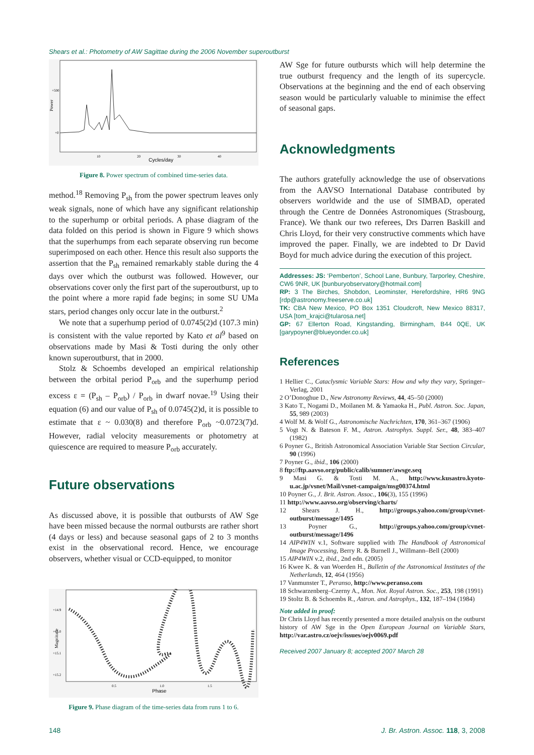Shears et al.: Photometry of AW Sagittae during the 2006 November superoutburst
Power
+500
+0
10
20
30
40
Cycles/day
Figure 8. Power spectrum of combined time-series data.
method.<sup>18</sup> Removing P<sub>sh</sub> from the power spectrum leaves only weak signals, none of which have any significant relationship to the superhump or orbital periods. A phase diagram of the data folded on this period is shown in Figure 9 which shows that the superhumps from each separate observing run become superimposed on each other. Hence this result also supports the assertion that the P<sub>sh</sub> remained remarkably stable during the 4 days over which the outburst was followed. However, our observations cover only the first part of the superoutburst, up to the point where a more rapid fade begins; in some SU UMa stars, period changes only occur late in the outburst.<sup>2</sup>
We note that a superhump period of 0.0745(2)d (107.3 min) is consistent with the value reported by Kato et al<sup>9</sup> based on observations made by Masi & Tosti during the only other known superoutburst, that in 2000.
Stolz & Schoembs developed an empirical relationship between the orbital period P<sub>orb</sub> and the superhump period excess ε = (P<sub>sh</sub> – P<sub>orb</sub>) / P<sub>orb</sub> in dwarf novae.<sup>19</sup> Using their equation (6) and our value of P<sub>sh</sub> of 0.0745(2)d, it is possible to estimate that ε ~ 0.030(8) and therefore P<sub>orb</sub> ~0.0723(7)d. However, radial velocity measurements or photometry at quiescence are required to measure P<sub>orb</sub> accurately.
Future observations
As discussed above, it is possible that outbursts of AW Sge have been missed because the normal outbursts are rather short (4 days or less) and because seasonal gaps of 2 to 3 months exist in the observational record. Hence, we encourage observers, whether visual or CCD-equipped, to monitor
Magnitude
+14.9
+15.0
+15.1
+15.2
0.5
1.0
1.5
Phase
Figure 9. Phase diagram of the time-series data from runs 1 to 6.
AW Sge for future outbursts which will help determine the true outburst frequency and the length of its supercycle. Observations at the beginning and the end of each observing season would be particularly valuable to minimise the effect of seasonal gaps.
Acknowledgments
The authors gratefully acknowledge the use of observations from the AAVSO International Database contributed by observers worldwide and the use of SIMBAD, operated through the Centre de Données Astronomiques (Strasbourg, France). We thank our two referees, Drs Darren Baskill and Chris Lloyd, for their very constructive comments which have improved the paper. Finally, we are indebted to Dr David Boyd for much advice during the execution of this project.
Addresses: JS: ‘Pemberton’, School Lane, Bunbury, Tarporley, Cheshire, CW6 9NR, UK [bunburyobservatory@hotmail.com]
RP: 3 The Birches, Shobdon, Leominster, Herefordshire, HR6 9NG [rdp@astronomy.freeserve.co.uk]
TK: CBA New Mexico, PO Box 1351 Cloudcroft, New Mexico 88317, USA [tom_krajci@tularosa.net]
GP: 67 Ellerton Road, Kingstanding, Birmingham, B44 0QE, UK [garypoyner@blueyonder.co.uk]
References
1 Hellier C., Cataclysmic Variable Stars: How and why they vary, Springer–Verlag, 2001
2 O’Donoghue D., New Astronomy Reviews, 44, 45–50 (2000)
3 Kato T., Nogami D., Moilanen M. & Yamaoka H., Publ. Astron. Soc. Japan, 55, 989 (2003)
4 Wolf M. & Wolf G., Astronomische Nachrichten, 170, 361–367 (1906)
5 Vogt N. & Bateson F. M., Astron. Astrophys. Suppl. Ser., 48, 383–407 (1982)
6 Poyner G., British Astronomical Association Variable Star Section Circular, 90 (1996)
7 Poyner G., ibid., 106 (2000)
8 ftp://ftp.aavso.org/public/calib/sumner/awsge.seq
9 Masi G. & Tosti M. A., http://www.kusastro.kyoto-u.ac.jp/vsnet/Mail/vsnet-campaign/msg00374.html
10 Poyner G., J. Brit. Astron. Assoc., 106(3), 155 (1996)
11 http://www.aavso.org/observing/charts/
12 Shears J. H., http://groups.yahoo.com/group/cvnet-outburst/message/1495
13 Poyner G., http://groups.yahoo.com/group/cvnet-outburst/message/1496
14 AIP4WIN v.1, Software supplied with The Handbook of Astronomical Image Processing, Berry R. & Burnell J., Willmann–Bell (2000)
15 AIP4WIN v.2, ibid., 2nd edn. (2005)
16 Kwee K. & van Woerden H., Bulletin of the Astronomical Institutes of the Netherlands, 12, 464 (1956)
17 Vanmunster T., Peranso, http://www.peranso.com
18 Schwarzenberg–Czerny A., Mon. Not. Royal Astron. Soc., 253, 198 (1991)
19 Stoltz B. & Schoembs R., Astron. and Astrophys., 132, 187–194 (1984)
Note added in proof:
Dr Chris Lloyd has recently presented a more detailed analysis on the outburst history of AW Sge in the Open European Journal on Variable Stars, http://var.astro.cz/oejv/issues/oejv0069.pdf
Received 2007 January 8; accepted 2007 March 28
148 J. Br. Astron. Assoc. 118, 3, 2008